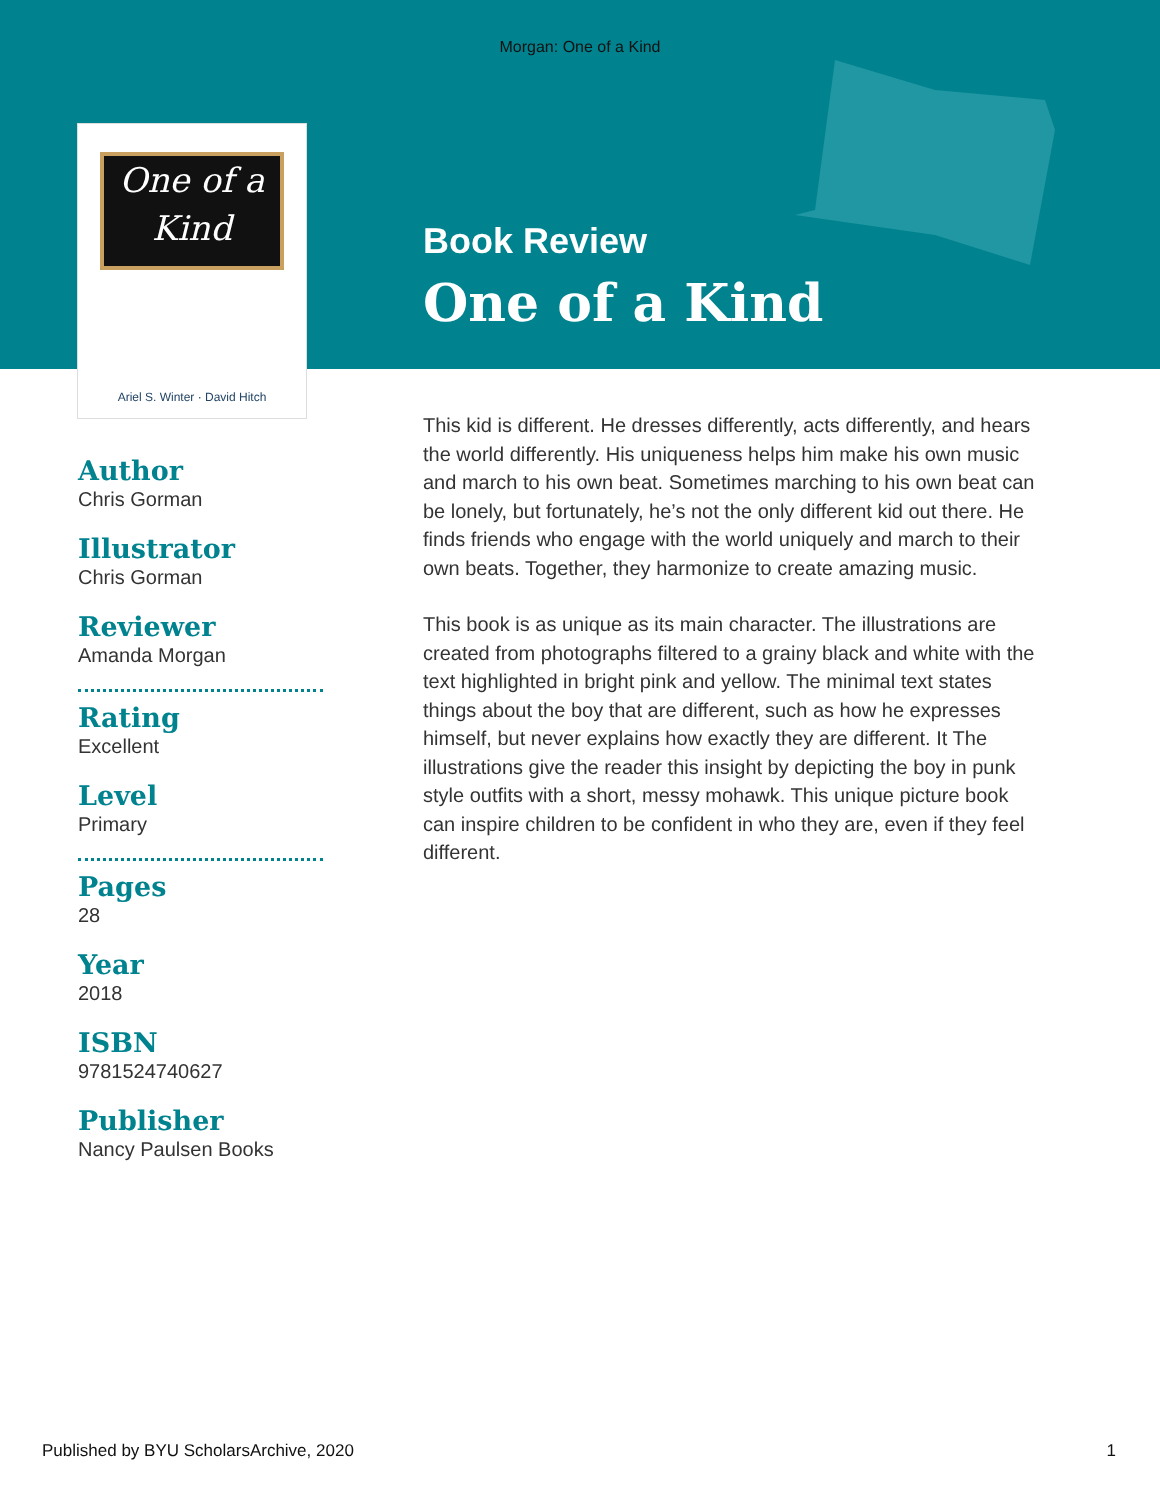Morgan: One of a Kind
One of a
Kind
Ariel S. Winter · David Hitch
Book Review
One of a Kind
Author
Chris Gorman
Illustrator
Chris Gorman
Reviewer
Amanda Morgan
Rating
Excellent
Level
Primary
Pages
28
Year
2018
ISBN
9781524740627
Publisher
Nancy Paulsen Books
This kid is different. He dresses differently, acts differently, and hears the world differently. His uniqueness helps him make his own music and march to his own beat. Sometimes marching to his own beat can be lonely, but fortunately, he’s not the only different kid out there. He finds friends who engage with the world uniquely and march to their own beats. Together, they harmonize to create amazing music.
This book is as unique as its main character. The illustrations are created from photographs filtered to a grainy black and white with the text highlighted in bright pink and yellow. The minimal text states things about the boy that are different, such as how he expresses himself, but never explains how exactly they are different. It The illustrations give the reader this insight by depicting the boy in punk style outfits with a short, messy mohawk. This unique picture book can inspire children to be confident in who they are, even if they feel different.
Published by BYU ScholarsArchive, 2020 1